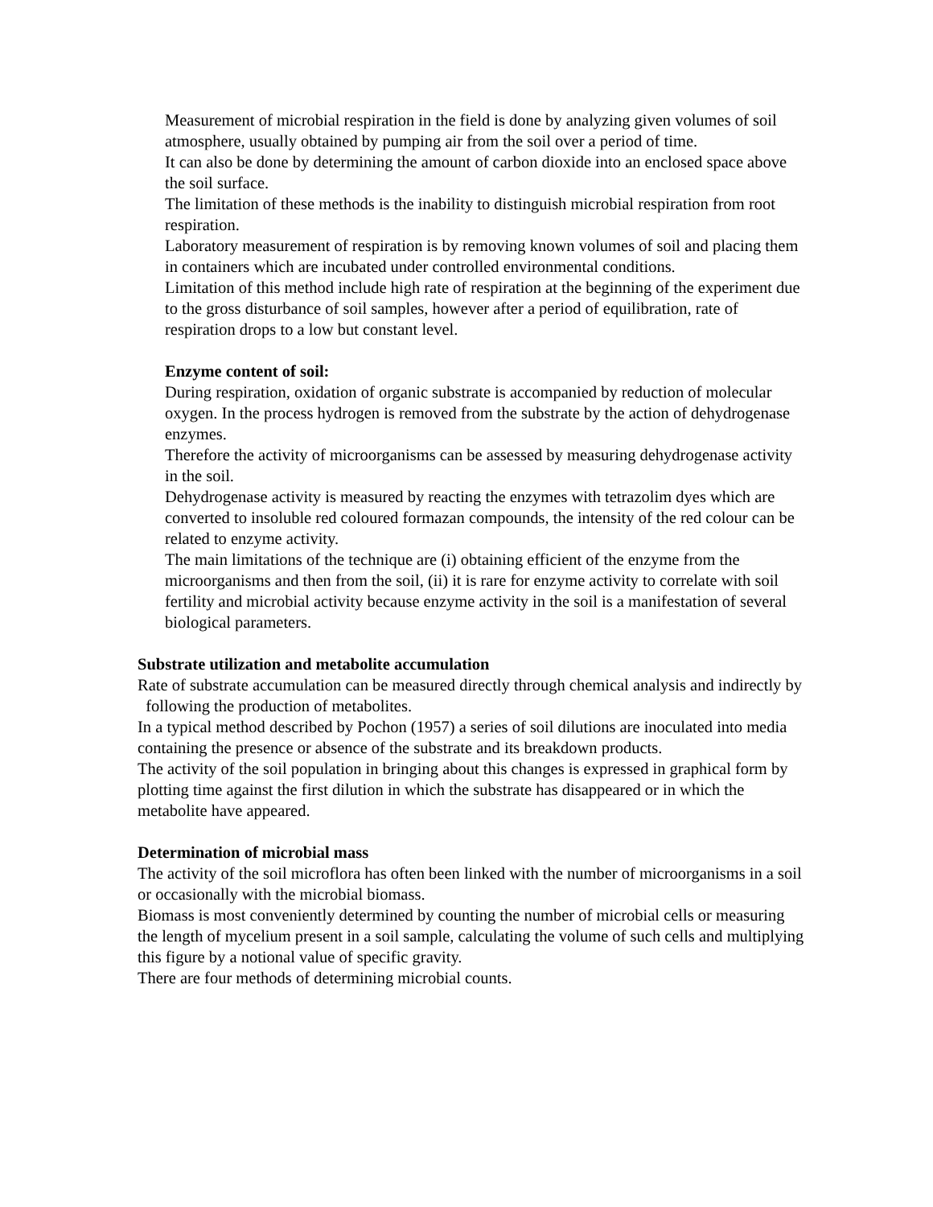Measurement of microbial respiration in the field is done by analyzing given volumes of soil atmosphere, usually obtained by pumping air from the soil over a period of time.
It can also be done by determining the amount of carbon dioxide into an enclosed space above the soil surface.
The limitation of these methods is the inability to distinguish microbial respiration from root respiration.
Laboratory measurement of respiration is by removing known volumes of soil and placing them in containers which are incubated under controlled environmental conditions.
Limitation of this method include high rate of respiration at the beginning of the experiment due to the gross disturbance of soil samples, however after a period of equilibration, rate of respiration drops to a low but constant level.
Enzyme content of soil:
During respiration, oxidation of organic substrate is accompanied by reduction of molecular oxygen. In the process hydrogen is removed from the substrate by the action of dehydrogenase enzymes.
Therefore the activity of microorganisms can be assessed by measuring dehydrogenase activity in the soil.
Dehydrogenase activity is measured by reacting the enzymes with tetrazolim dyes which are converted to insoluble red coloured formazan compounds, the intensity of the red colour can be related to enzyme activity.
The main limitations of the technique are (i) obtaining efficient of the enzyme from the microorganisms and then from the soil, (ii) it is rare for enzyme activity to correlate with soil fertility and microbial activity because enzyme activity in the soil is a manifestation of several biological parameters.
Substrate utilization and metabolite accumulation
Rate of substrate accumulation can be measured directly through chemical analysis and indirectly by following the production of metabolites.
In a typical method described by Pochon (1957) a series of soil dilutions are inoculated into media containing the presence or absence of the substrate and its breakdown products.
The activity of the soil population in bringing about this changes is expressed in graphical form by plotting time against the first dilution in which the substrate has disappeared or in which the metabolite have appeared.
Determination of microbial mass
The activity of the soil microflora has often been linked with the number of microorganisms in a soil or occasionally with the microbial biomass.
Biomass is most conveniently determined by counting the number of microbial cells or measuring the length of mycelium present in a soil sample, calculating the volume of such cells and multiplying this figure by a notional value of specific gravity.
There are four methods of determining microbial counts.